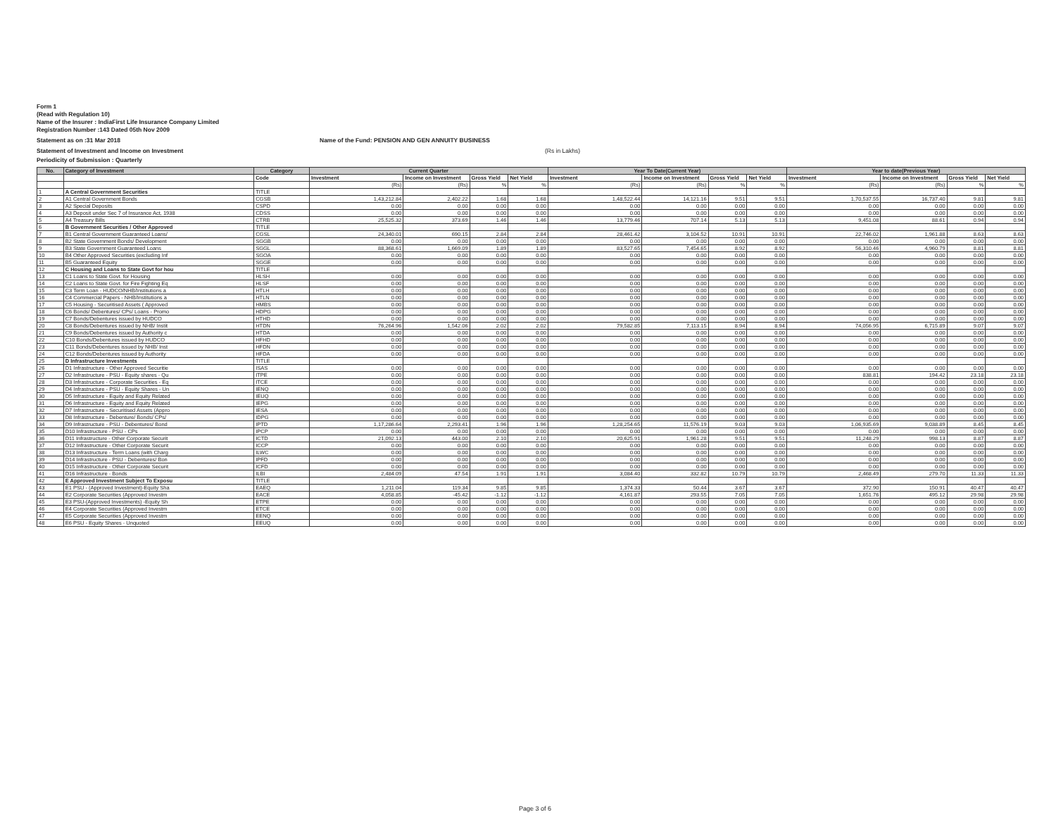Form 1
(Read with Regulation 10)
Name of the Insurer : IndiaFirst Life Insurance Company Limited
Registration Number :143 Dated 05th Nov 2009
Statement as on :31 Mar 2018 Name of the Fund: PENSION AND GEN ANNUITY BUSINESS
Statement of Investment and Income on Investment (Rs in Lakhs)
Periodicity of Submission : Quarterly
| No. | Category of Investment | Category | Current Quarter | | | | Year To Date(Current Year) | | | | Year to date(Previous Year) | | | |
| --- | --- | --- | --- | --- | --- | --- | --- | --- | --- | --- | --- | --- | --- | --- |
| | | Code | Investment | Income on Investment | Gross Yield | Net Yield | Investment | Income on Investment | Gross Yield | Net Yield | Investment | Income on Investment | Gross Yield | Net Yield |
| | | | (Rs) | (Rs) | % | % | (Rs) | (Rs) | % | % | (Rs) | (Rs) | % | % |
| 1 | A Central Government Securities | TITLE | | | | | | | | | | | | |
| 2 | A1 Central Government Bonds | CGSB | 1,43,212.84 | 2,402.22 | 1.68 | 1.68 | 1,48,522.44 | 14,121.16 | 9.51 | 9.51 | 1,70,537.55 | 16,737.40 | 9.81 | 9.81 |
| 3 | A2 Special Deposits | CSPD | 0.00 | 0.00 | 0.00 | 0.00 | 0.00 | 0.00 | 0.00 | 0.00 | 0.00 | 0.00 | 0.00 | 0.00 |
| 4 | A3 Deposit under Sec 7 of Insurance Act, 1938 | CDSS | 0.00 | 0.00 | 0.00 | 0.00 | 0.00 | 0.00 | 0.00 | 0.00 | 0.00 | 0.00 | 0.00 | 0.00 |
| 5 | A4 Treasury Bills | CTRB | 25,525.32 | 373.69 | 1.46 | 1.46 | 13,779.46 | 707.14 | 5.13 | 5.13 | 9,451.08 | 88.61 | 0.94 | 0.94 |
| 6 | B Government Securities / Other Approved | TITLE | | | | | | | | | | | | |
| 7 | B1 Central Government Guaranteed Loans/ | CGSL | 24,340.01 | 690.15 | 2.84 | 2.84 | 28,461.42 | 3,104.52 | 10.91 | 10.91 | 22,746.02 | 1,961.88 | 8.63 | 8.63 |
| 8 | B2 State Government Bonds/ Development | SGGB | 0.00 | 0.00 | 0.00 | 0.00 | 0.00 | 0.00 | 0.00 | 0.00 | 0.00 | 0.00 | 0.00 | 0.00 |
| 9 | B3 State Government Guaranteed Loans | SGGL | 88,368.61 | 1,669.09 | 1.89 | 1.89 | 83,527.65 | 7,454.65 | 8.92 | 8.92 | 56,310.46 | 4,960.79 | 8.81 | 8.81 |
| 10 | B4 Other Approved Securities (excluding Inf | SGOA | 0.00 | 0.00 | 0.00 | 0.00 | 0.00 | 0.00 | 0.00 | 0.00 | 0.00 | 0.00 | 0.00 | 0.00 |
| 11 | B5 Guaranteed Equity | SGGE | 0.00 | 0.00 | 0.00 | 0.00 | 0.00 | 0.00 | 0.00 | 0.00 | 0.00 | 0.00 | 0.00 | 0.00 |
| 12 | C Housing and Loans to State Govt for hou | TITLE | | | | | | | | | | | | |
| 13 | C1 Loans to State Govt. for Housing | HLSH | 0.00 | 0.00 | 0.00 | 0.00 | 0.00 | 0.00 | 0.00 | 0.00 | 0.00 | 0.00 | 0.00 | 0.00 |
| 14 | C2 Loans to State Govt. for Fire Fighting Eq | HLSF | 0.00 | 0.00 | 0.00 | 0.00 | 0.00 | 0.00 | 0.00 | 0.00 | 0.00 | 0.00 | 0.00 | 0.00 |
| 15 | C3 Term Loan - HUDCO/NHB/Institutions a | HTLH | 0.00 | 0.00 | 0.00 | 0.00 | 0.00 | 0.00 | 0.00 | 0.00 | 0.00 | 0.00 | 0.00 | 0.00 |
| 16 | C4 Commercial Papers - NHB/Institutions a | HTLN | 0.00 | 0.00 | 0.00 | 0.00 | 0.00 | 0.00 | 0.00 | 0.00 | 0.00 | 0.00 | 0.00 | 0.00 |
| 17 | C5 Housing - Securitised Assets ( Approved | HMBS | 0.00 | 0.00 | 0.00 | 0.00 | 0.00 | 0.00 | 0.00 | 0.00 | 0.00 | 0.00 | 0.00 | 0.00 |
| 18 | C6 Bonds/ Debentures/ CPs/ Loans - Promo | HDPG | 0.00 | 0.00 | 0.00 | 0.00 | 0.00 | 0.00 | 0.00 | 0.00 | 0.00 | 0.00 | 0.00 | 0.00 |
| 19 | C7 Bonds/Debentures issued by HUDCO | HTHD | 0.00 | 0.00 | 0.00 | 0.00 | 0.00 | 0.00 | 0.00 | 0.00 | 0.00 | 0.00 | 0.00 | 0.00 |
| 20 | C8 Bonds/Debentures issued by NHB/ Instit | HTDN | 76,264.96 | 1,542.06 | 2.02 | 2.02 | 79,582.85 | 7,113.15 | 8.94 | 8.94 | 74,056.95 | 6,715.89 | 9.07 | 9.07 |
| 21 | C9 Bonds/Debentures issued by Authority c | HTDA | 0.00 | 0.00 | 0.00 | 0.00 | 0.00 | 0.00 | 0.00 | 0.00 | 0.00 | 0.00 | 0.00 | 0.00 |
| 22 | C10 Bonds/Debentures issued by HUDCO | HFHD | 0.00 | 0.00 | 0.00 | 0.00 | 0.00 | 0.00 | 0.00 | 0.00 | 0.00 | 0.00 | 0.00 | 0.00 |
| 23 | C11 Bonds/Debentures issued by NHB/ Inst | HFDN | 0.00 | 0.00 | 0.00 | 0.00 | 0.00 | 0.00 | 0.00 | 0.00 | 0.00 | 0.00 | 0.00 | 0.00 |
| 24 | C12 Bonds/Debentures issued by Authority | HFDA | 0.00 | 0.00 | 0.00 | 0.00 | 0.00 | 0.00 | 0.00 | 0.00 | 0.00 | 0.00 | 0.00 | 0.00 |
| 25 | D Infrastructure Investments | TITLE | | | | | | | | | | | | |
| 26 | D1 Infrastructure - Other Approved Securitie | ISAS | 0.00 | 0.00 | 0.00 | 0.00 | 0.00 | 0.00 | 0.00 | 0.00 | 0.00 | 0.00 | 0.00 | 0.00 |
| 27 | D2 Infrastructure - PSU - Equity shares - Qu | ITPE | 0.00 | 0.00 | 0.00 | 0.00 | 0.00 | 0.00 | 0.00 | 0.00 | 838.81 | 194.42 | 23.18 | 23.18 |
| 28 | D3 Infrastructure - Corporate Securities - Eq | ITCE | 0.00 | 0.00 | 0.00 | 0.00 | 0.00 | 0.00 | 0.00 | 0.00 | 0.00 | 0.00 | 0.00 | 0.00 |
| 29 | D4 Infrastructure - PSU - Equity Shares - Un | IENQ | 0.00 | 0.00 | 0.00 | 0.00 | 0.00 | 0.00 | 0.00 | 0.00 | 0.00 | 0.00 | 0.00 | 0.00 |
| 30 | D5 Infrastructure - Equity and Equity Related | IEUQ | 0.00 | 0.00 | 0.00 | 0.00 | 0.00 | 0.00 | 0.00 | 0.00 | 0.00 | 0.00 | 0.00 | 0.00 |
| 31 | D6 Infrastructure - Equity and Equity Related | IEPG | 0.00 | 0.00 | 0.00 | 0.00 | 0.00 | 0.00 | 0.00 | 0.00 | 0.00 | 0.00 | 0.00 | 0.00 |
| 32 | D7 Infrastructure - Securitised Assets (Appro | IESA | 0.00 | 0.00 | 0.00 | 0.00 | 0.00 | 0.00 | 0.00 | 0.00 | 0.00 | 0.00 | 0.00 | 0.00 |
| 33 | D8 Infrastructure - Debenture/ Bonds/ CPs/ | IDPG | 0.00 | 0.00 | 0.00 | 0.00 | 0.00 | 0.00 | 0.00 | 0.00 | 0.00 | 0.00 | 0.00 | 0.00 |
| 34 | D9 Infrastructure - PSU - Debentures/ Bond | IPTD | 1,17,286.64 | 2,293.41 | 1.96 | 1.96 | 1,28,254.65 | 11,576.19 | 9.03 | 9.03 | 1,06,935.69 | 9,038.89 | 8.45 | 8.45 |
| 35 | D10 Infrastructure - PSU - CPs | IPCP | 0.00 | 0.00 | 0.00 | 0.00 | 0.00 | 0.00 | 0.00 | 0.00 | 0.00 | 0.00 | 0.00 | 0.00 |
| 36 | D11 Infrastructure - Other Corporate Securit | ICTD | 21,092.13 | 443.00 | 2.10 | 2.10 | 20,625.91 | 1,961.28 | 9.51 | 9.51 | 11,248.29 | 998.13 | 8.87 | 8.87 |
| 37 | D12 Infrastructure - Other Corporate Securit | ICCP | 0.00 | 0.00 | 0.00 | 0.00 | 0.00 | 0.00 | 0.00 | 0.00 | 0.00 | 0.00 | 0.00 | 0.00 |
| 38 | D13 Infrastructure - Term Loans (with Charg | ILWC | 0.00 | 0.00 | 0.00 | 0.00 | 0.00 | 0.00 | 0.00 | 0.00 | 0.00 | 0.00 | 0.00 | 0.00 |
| 39 | D14 Infrastructure - PSU - Debentures/ Bon | IPFD | 0.00 | 0.00 | 0.00 | 0.00 | 0.00 | 0.00 | 0.00 | 0.00 | 0.00 | 0.00 | 0.00 | 0.00 |
| 40 | D15 Infrastructure - Other Corporate Securit | ICFD | 0.00 | 0.00 | 0.00 | 0.00 | 0.00 | 0.00 | 0.00 | 0.00 | 0.00 | 0.00 | 0.00 | 0.00 |
| 41 | D16 Infrastructure - Bonds | ILBI | 2,484.09 | 47.54 | 1.91 | 1.91 | 3,084.40 | 332.82 | 10.79 | 10.79 | 2,468.49 | 279.70 | 11.33 | 11.33 |
| 42 | E Approved Investment Subject To Exposu | TITLE | | | | | | | | | | | | |
| 43 | E1 PSU - (Approved Investment)-Equity Sha | EAEQ | 1,211.04 | 119.34 | 9.85 | 9.85 | 1,374.33 | 50.44 | 3.67 | 3.67 | 372.90 | 150.91 | 40.47 | 40.47 |
| 44 | E2 Corporate Securities (Approved Investm | EACE | 4,058.85 | -45.42 | -1.12 | -1.12 | 4,161.87 | 293.55 | 7.05 | 7.05 | 1,651.76 | 495.12 | 29.98 | 29.98 |
| 45 | E3 PSU-(Approved Investments) -Equity Sh | ETPE | 0.00 | 0.00 | 0.00 | 0.00 | 0.00 | 0.00 | 0.00 | 0.00 | 0.00 | 0.00 | 0.00 | 0.00 |
| 46 | E4 Corporate Securities (Approved Investm | ETCE | 0.00 | 0.00 | 0.00 | 0.00 | 0.00 | 0.00 | 0.00 | 0.00 | 0.00 | 0.00 | 0.00 | 0.00 |
| 47 | E5 Corporate Securities (Approved Investm | EENQ | 0.00 | 0.00 | 0.00 | 0.00 | 0.00 | 0.00 | 0.00 | 0.00 | 0.00 | 0.00 | 0.00 | 0.00 |
| 48 | E6 PSU - Equity Shares - Unquoted | EEUQ | 0.00 | 0.00 | 0.00 | 0.00 | 0.00 | 0.00 | 0.00 | 0.00 | 0.00 | 0.00 | 0.00 | 0.00 |
Page 3 of 6